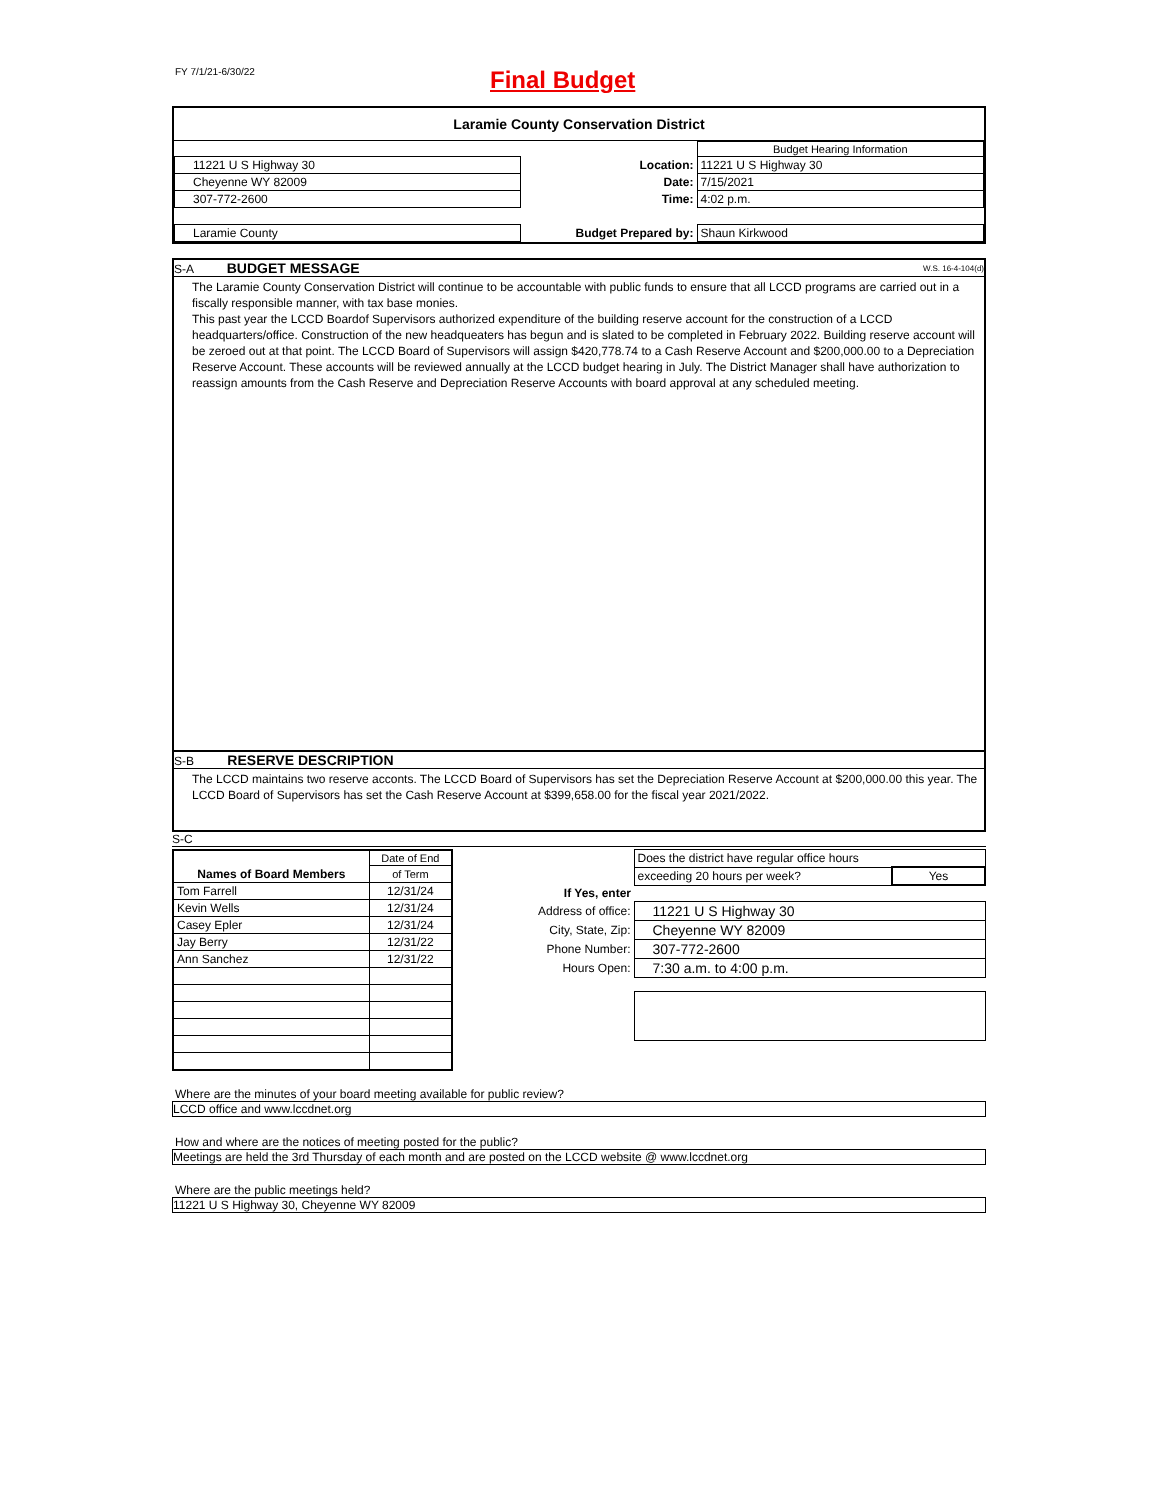FY 7/1/21-6/30/22 Final Budget
Laramie County Conservation District
| | | Budget Hearing Information |
| 11221 U S Highway 30 | Location: | 11221 U S Highway 30 |
| Cheyenne WY 82009 | Date: | 7/15/2021 |
| 307-772-2600 | Time: | 4:02 p.m. |
| Laramie County | Budget Prepared by: | Shaun Kirkwood |
S-A BUDGET MESSAGE W.S. 16-4-104(d)
The Laramie County Conservation District will continue to be accountable with public funds to ensure that all LCCD programs are carried out in a fiscally responsible manner, with tax base monies.
This past year the LCCD Boardof Supervisors authorized expenditure of the building reserve account for the construction of a LCCD headquarters/office. Construction of the new headqueaters has begun and is slated to be completed in February 2022. Building reserve account will be zeroed out at that point. The LCCD Board of Supervisors will assign $420,778.74 to a Cash Reserve Account and $200,000.00 to a Depreciation Reserve Account. These accounts will be reviewed annually at the LCCD budget hearing in July. The District Manager shall have authorization to reassign amounts from the Cash Reserve and Depreciation Reserve Accounts with board approval at any scheduled meeting.
S-B RESERVE DESCRIPTION
The LCCD maintains two reserve acconts. The LCCD Board of Supervisors has set the Depreciation Reserve Account at $200,000.00 this year. The LCCD Board of Supervisors has set the Cash Reserve Account at $399,658.00 for the fiscal year 2021/2022.
S-C
| | Date of End |
| Names of Board Members | of Term |
| Tom Farrell | 12/31/24 |
| Kevin Wells | 12/31/24 |
| Casey Epler | 12/31/24 |
| Jay Berry | 12/31/22 |
| Ann Sanchez | 12/31/22 |
| | Does the district have regular office hours | |
| | exceeding 20 hours per week? | Yes |
| If Yes, enter | | |
| Address of office: | 11221 U S Highway 30 | |
| City, State, Zip: | Cheyenne WY 82009 | |
| Phone Number: | 307-772-2600 | |
| Hours Open: | 7:30 a.m. to 4:00 p.m. | |
Where are the minutes of your board meeting available for public review?
LCCD office and www.lccdnet.org
How and where are the notices of meeting posted for the public?
Meetings are held the 3rd Thursday of each month and are posted on the LCCD website @ www.lccdnet.org
Where are the public meetings held?
11221 U S Highway 30, Cheyenne WY 82009